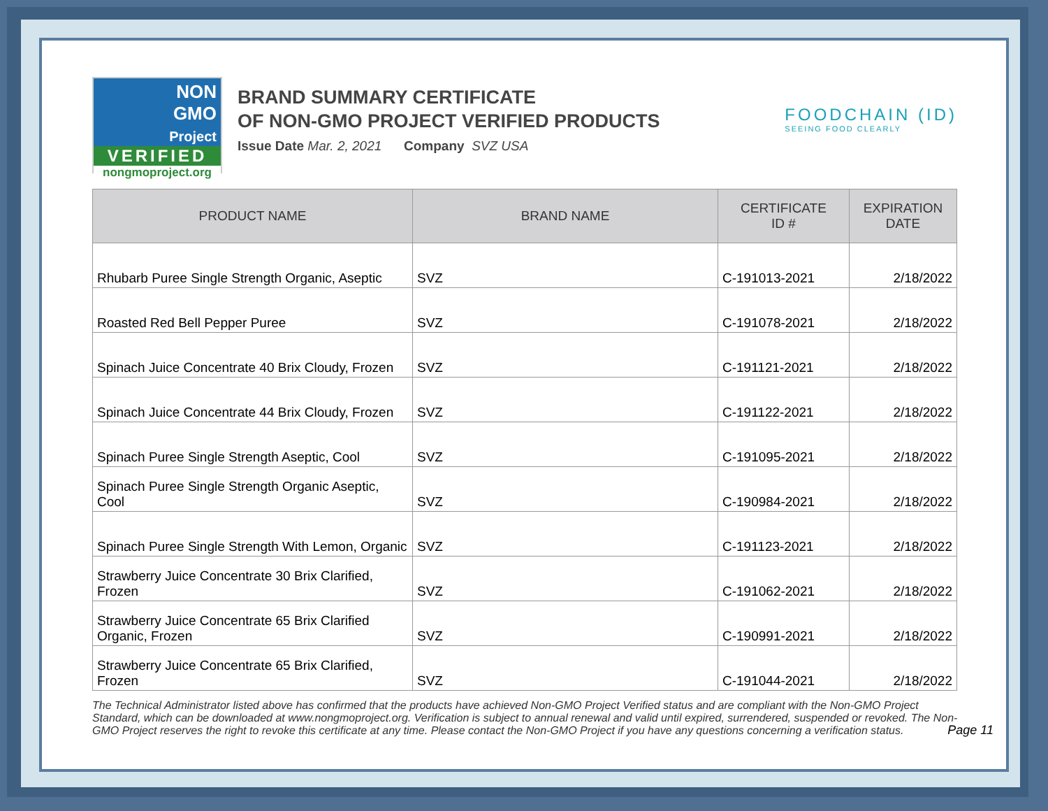NON
GMO
Project
VERIFIED
nongmoproject.org
BRAND SUMMARY CERTIFICATE
OF NON-GMO PROJECT VERIFIED PRODUCTS
Issue Date Mar. 2, 2021 Company SVZ USA
FOODCHAIN (ID)
SEEING FOOD CLEARLY
| PRODUCT NAME | BRAND NAME | CERTIFICATE ID # | EXPIRATION DATE |
| --- | --- | --- | --- |
| Rhubarb Puree Single Strength Organic, Aseptic | SVZ | C-191013-2021 | 2/18/2022 |
| Roasted Red Bell Pepper Puree | SVZ | C-191078-2021 | 2/18/2022 |
| Spinach Juice Concentrate 40 Brix Cloudy, Frozen | SVZ | C-191121-2021 | 2/18/2022 |
| Spinach Juice Concentrate 44 Brix Cloudy, Frozen | SVZ | C-191122-2021 | 2/18/2022 |
| Spinach Puree Single Strength Aseptic, Cool | SVZ | C-191095-2021 | 2/18/2022 |
| Spinach Puree Single Strength Organic Aseptic, Cool | SVZ | C-190984-2021 | 2/18/2022 |
| Spinach Puree Single Strength With Lemon, Organic | SVZ | C-191123-2021 | 2/18/2022 |
| Strawberry Juice Concentrate 30 Brix Clarified, Frozen | SVZ | C-191062-2021 | 2/18/2022 |
| Strawberry Juice Concentrate 65 Brix Clarified Organic, Frozen | SVZ | C-190991-2021 | 2/18/2022 |
| Strawberry Juice Concentrate 65 Brix Clarified, Frozen | SVZ | C-191044-2021 | 2/18/2022 |
The Technical Administrator listed above has confirmed that the products have achieved Non-GMO Project Verified status and are compliant with the Non-GMO Project Standard, which can be downloaded at www.nongmoproject.org. Verification is subject to annual renewal and valid until expired, surrendered, suspended or revoked. The Non-GMO Project reserves the right to revoke this certificate at any time. Please contact the Non-GMO Project if you have any questions concerning a verification status.
Page 11